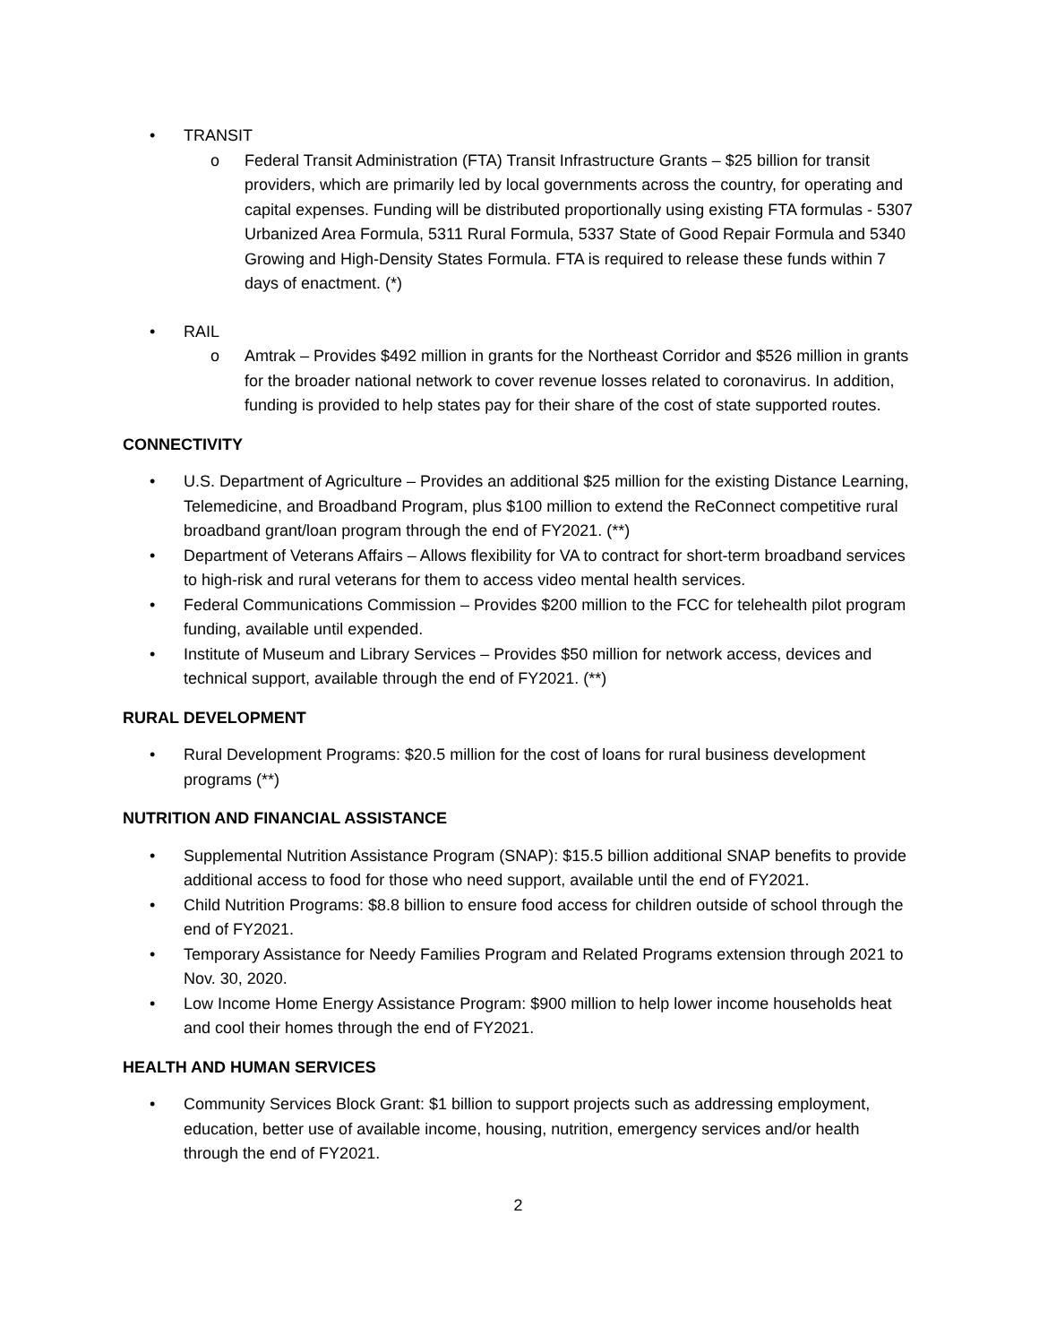• TRANSIT
o Federal Transit Administration (FTA) Transit Infrastructure Grants – $25 billion for transit providers, which are primarily led by local governments across the country, for operating and capital expenses. Funding will be distributed proportionally using existing FTA formulas - 5307 Urbanized Area Formula, 5311 Rural Formula, 5337 State of Good Repair Formula and 5340 Growing and High-Density States Formula. FTA is required to release these funds within 7 days of enactment. (*)
• RAIL
o Amtrak – Provides $492 million in grants for the Northeast Corridor and $526 million in grants for the broader national network to cover revenue losses related to coronavirus. In addition, funding is provided to help states pay for their share of the cost of state supported routes.
CONNECTIVITY
• U.S. Department of Agriculture – Provides an additional $25 million for the existing Distance Learning, Telemedicine, and Broadband Program, plus $100 million to extend the ReConnect competitive rural broadband grant/loan program through the end of FY2021. (**)
• Department of Veterans Affairs – Allows flexibility for VA to contract for short-term broadband services to high-risk and rural veterans for them to access video mental health services.
• Federal Communications Commission – Provides $200 million to the FCC for telehealth pilot program funding, available until expended.
• Institute of Museum and Library Services – Provides $50 million for network access, devices and technical support, available through the end of FY2021. (**)
RURAL DEVELOPMENT
• Rural Development Programs: $20.5 million for the cost of loans for rural business development programs (**)
NUTRITION AND FINANCIAL ASSISTANCE
• Supplemental Nutrition Assistance Program (SNAP): $15.5 billion additional SNAP benefits to provide additional access to food for those who need support, available until the end of FY2021.
• Child Nutrition Programs: $8.8 billion to ensure food access for children outside of school through the end of FY2021.
• Temporary Assistance for Needy Families Program and Related Programs extension through 2021 to Nov. 30, 2020.
• Low Income Home Energy Assistance Program: $900 million to help lower income households heat and cool their homes through the end of FY2021.
HEALTH AND HUMAN SERVICES
• Community Services Block Grant: $1 billion to support projects such as addressing employment, education, better use of available income, housing, nutrition, emergency services and/or health through the end of FY2021.
2